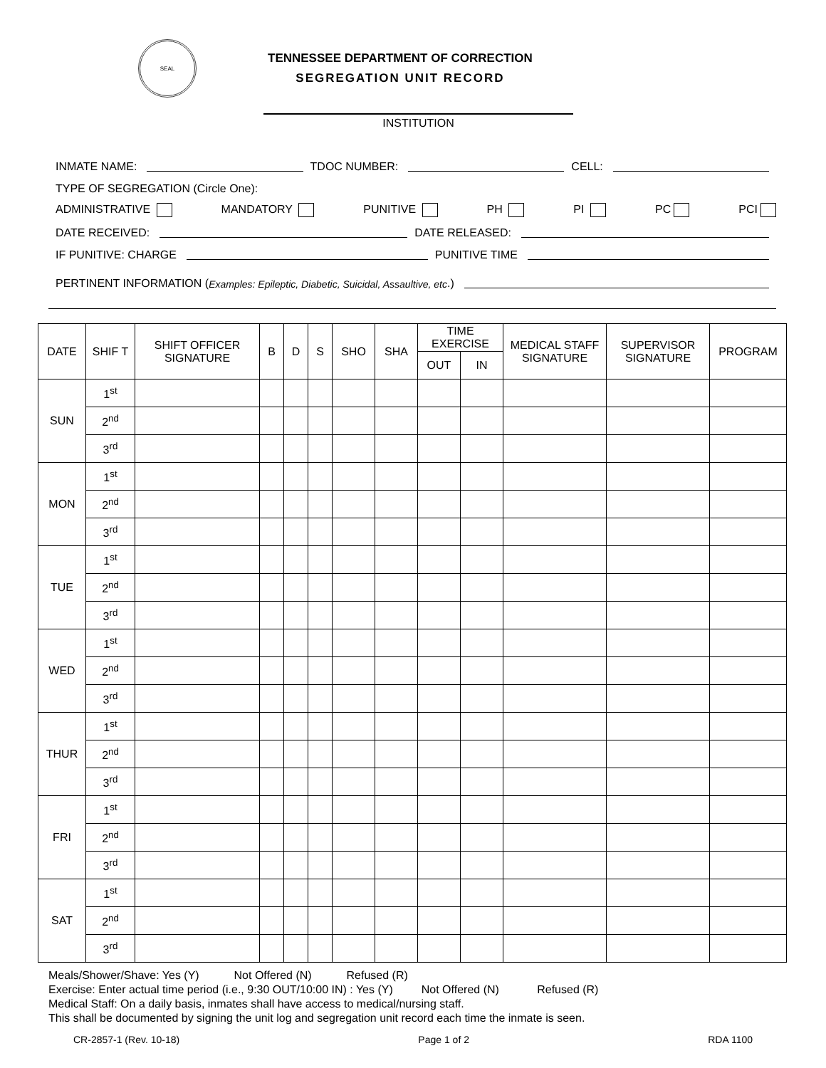SEAL
TENNESSEE DEPARTMENT OF CORRECTION
SEGREGATION UNIT RECORD
INSTITUTION
INMATE NAME: TDOC NUMBER: CELL:
TYPE OF SEGREGATION (Circle One):
ADMINISTRATIVE MANDATORY PUNITIVE PH PI PC PCI
DATE RECEIVED: DATE RELEASED:
IF PUNITIVE: CHARGE PUNITIVE TIME
PERTINENT INFORMATION (Examples: Epileptic, Diabetic, Suicidal, Assaultive, etc.)
| DATE | SHIF T | SHIFT OFFICER SIGNATURE | B | D | S | SHO | SHA | TIME EXERCISE | | MEDICAL STAFF SIGNATURE | SUPERVISOR SIGNATURE | PROGRAM |
| --- | --- | --- | --- | --- | --- | --- | --- | --- | --- | --- | --- | --- |
| | | | | | | | | OUT | IN | | | |
| SUN | 1<sup>st</sup> | | | | | | | | | | | |
| | 2<sup>nd</sup> | | | | | | | | | | | |
| | 3<sup>rd</sup> | | | | | | | | | | | |
| MON | 1<sup>st</sup> | | | | | | | | | | | |
| | 2<sup>nd</sup> | | | | | | | | | | | |
| | 3<sup>rd</sup> | | | | | | | | | | | |
| TUE | 1<sup>st</sup> | | | | | | | | | | | |
| | 2<sup>nd</sup> | | | | | | | | | | | |
| | 3<sup>rd</sup> | | | | | | | | | | | |
| WED | 1<sup>st</sup> | | | | | | | | | | | |
| | 2<sup>nd</sup> | | | | | | | | | | | |
| | 3<sup>rd</sup> | | | | | | | | | | | |
| THUR | 1<sup>st</sup> | | | | | | | | | | | |
| | 2<sup>nd</sup> | | | | | | | | | | | |
| | 3<sup>rd</sup> | | | | | | | | | | | |
| FRI | 1<sup>st</sup> | | | | | | | | | | | |
| | 2<sup>nd</sup> | | | | | | | | | | | |
| | 3<sup>rd</sup> | | | | | | | | | | | |
| SAT | 1<sup>st</sup> | | | | | | | | | | | |
| | 2<sup>nd</sup> | | | | | | | | | | | |
| | 3<sup>rd</sup> | | | | | | | | | | | |
Meals/Shower/Shave: Yes (Y) Not Offered (N) Refused (R)
Exercise: Enter actual time period (i.e., 9:30 OUT/10:00 IN) : Yes (Y) Not Offered (N) Refused (R)
Medical Staff: On a daily basis, inmates shall have access to medical/nursing staff.
This shall be documented by signing the unit log and segregation unit record each time the inmate is seen.
CR-2857-1 (Rev. 10-18) Page 1 of 2 RDA 1100